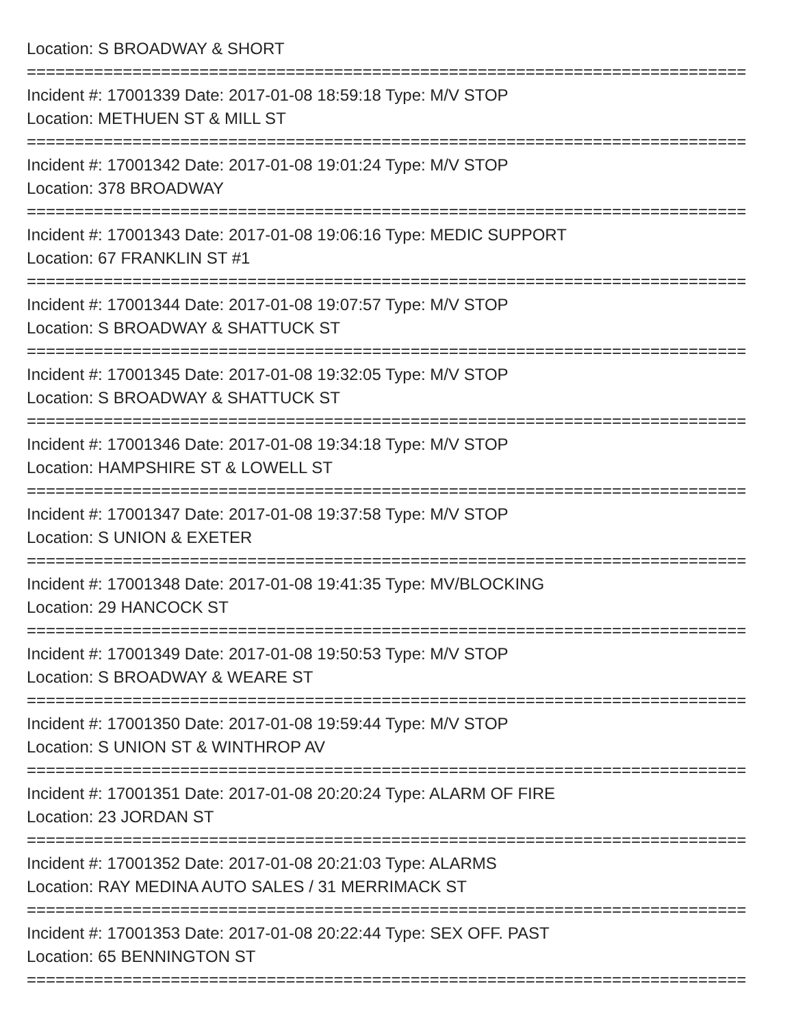Location: S BROADWAY & SHORT
===========================================================================
Incident #: 17001339 Date: 2017-01-08 18:59:18 Type: M/V STOP
Location: METHUEN ST & MILL ST
===========================================================================
Incident #: 17001342 Date: 2017-01-08 19:01:24 Type: M/V STOP
Location: 378 BROADWAY
===========================================================================
Incident #: 17001343 Date: 2017-01-08 19:06:16 Type: MEDIC SUPPORT
Location: 67 FRANKLIN ST #1
===========================================================================
Incident #: 17001344 Date: 2017-01-08 19:07:57 Type: M/V STOP
Location: S BROADWAY & SHATTUCK ST
===========================================================================
Incident #: 17001345 Date: 2017-01-08 19:32:05 Type: M/V STOP
Location: S BROADWAY & SHATTUCK ST
===========================================================================
Incident #: 17001346 Date: 2017-01-08 19:34:18 Type: M/V STOP
Location: HAMPSHIRE ST & LOWELL ST
===========================================================================
Incident #: 17001347 Date: 2017-01-08 19:37:58 Type: M/V STOP
Location: S UNION & EXETER
===========================================================================
Incident #: 17001348 Date: 2017-01-08 19:41:35 Type: MV/BLOCKING
Location: 29 HANCOCK ST
===========================================================================
Incident #: 17001349 Date: 2017-01-08 19:50:53 Type: M/V STOP
Location: S BROADWAY & WEARE ST
===========================================================================
Incident #: 17001350 Date: 2017-01-08 19:59:44 Type: M/V STOP
Location: S UNION ST & WINTHROP AV
===========================================================================
Incident #: 17001351 Date: 2017-01-08 20:20:24 Type: ALARM OF FIRE
Location: 23 JORDAN ST
===========================================================================
Incident #: 17001352 Date: 2017-01-08 20:21:03 Type: ALARMS
Location: RAY MEDINA AUTO SALES / 31 MERRIMACK ST
===========================================================================
Incident #: 17001353 Date: 2017-01-08 20:22:44 Type: SEX OFF. PAST
Location: 65 BENNINGTON ST
===========================================================================